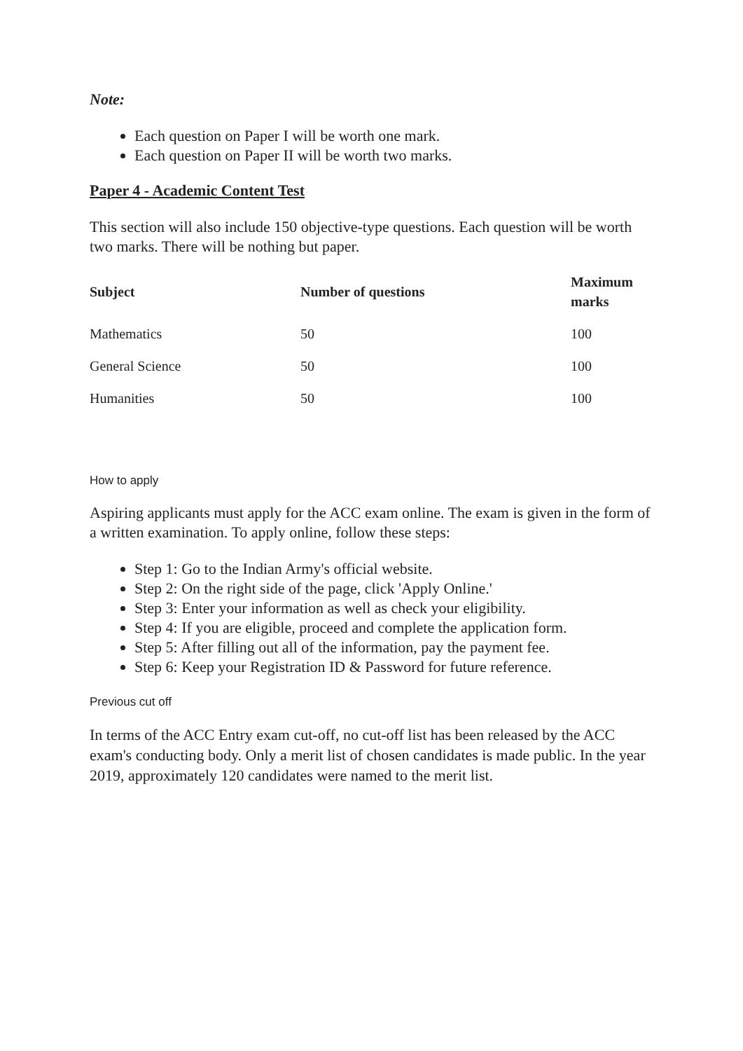Note:
Each question on Paper I will be worth one mark.
Each question on Paper II will be worth two marks.
Paper 4 - Academic Content Test
This section will also include 150 objective-type questions. Each question will be worth two marks. There will be nothing but paper.
| Subject | Number of questions | Maximum marks |
| --- | --- | --- |
| Mathematics | 50 | 100 |
| General Science | 50 | 100 |
| Humanities | 50 | 100 |
How to apply
Aspiring applicants must apply for the ACC exam online. The exam is given in the form of a written examination. To apply online, follow these steps:
Step 1: Go to the Indian Army's official website.
Step 2: On the right side of the page, click 'Apply Online.'
Step 3: Enter your information as well as check your eligibility.
Step 4: If you are eligible, proceed and complete the application form.
Step 5: After filling out all of the information, pay the payment fee.
Step 6: Keep your Registration ID & Password for future reference.
Previous cut off
In terms of the ACC Entry exam cut-off, no cut-off list has been released by the ACC exam's conducting body. Only a merit list of chosen candidates is made public. In the year 2019, approximately 120 candidates were named to the merit list.